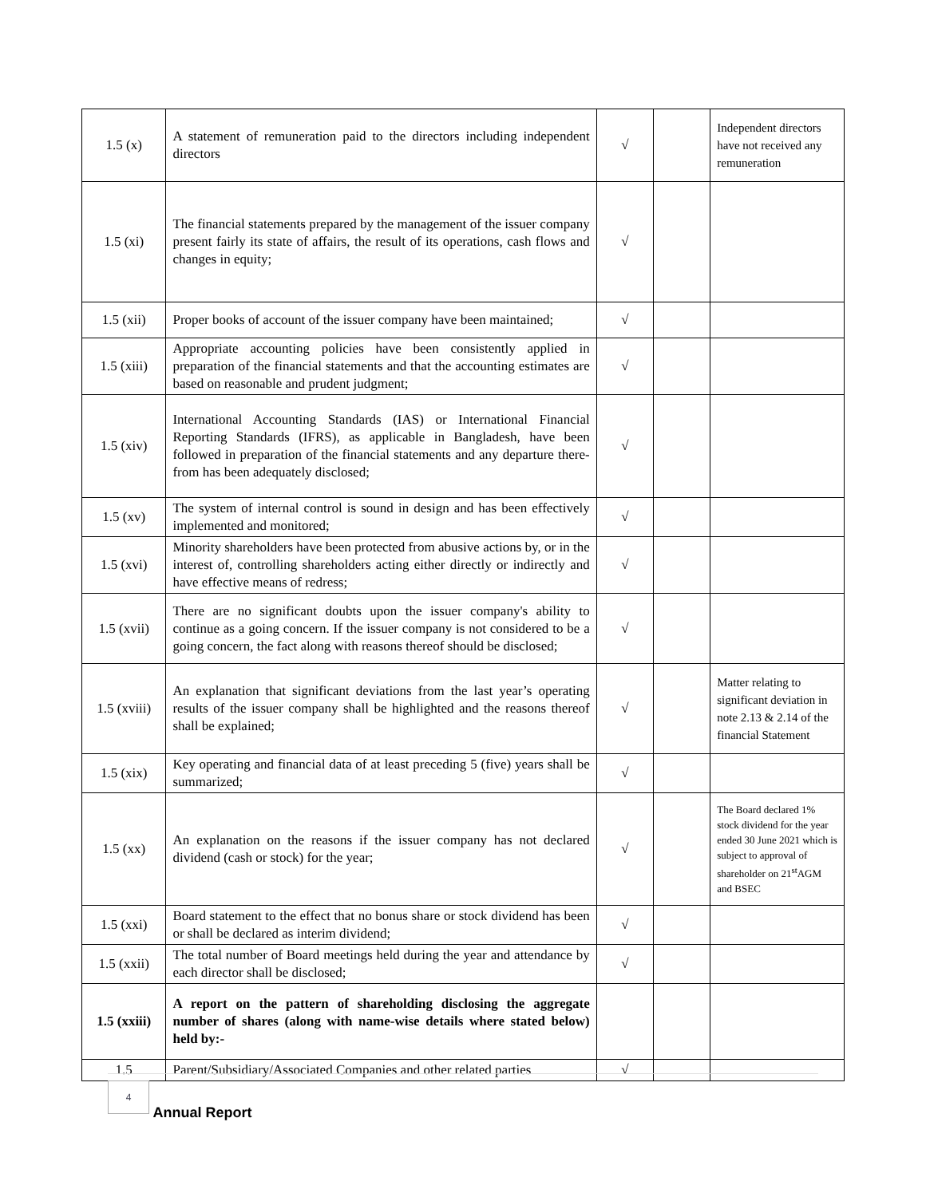| 1.5 (x) | A statement of remuneration paid to the directors including independent directors | √ | | Independent directors have not received any remuneration |
| 1.5 (xi) | The financial statements prepared by the management of the issuer company present fairly its state of affairs, the result of its operations, cash flows and changes in equity; | √ | | |
| 1.5 (xii) | Proper books of account of the issuer company have been maintained; | √ | | |
| 1.5 (xiii) | Appropriate accounting policies have been consistently applied in preparation of the financial statements and that the accounting estimates are based on reasonable and prudent judgment; | √ | | |
| 1.5 (xiv) | International Accounting Standards (IAS) or International Financial Reporting Standards (IFRS), as applicable in Bangladesh, have been followed in preparation of the financial statements and any departure there-from has been adequately disclosed; | √ | | |
| 1.5 (xv) | The system of internal control is sound in design and has been effectively implemented and monitored; | √ | | |
| 1.5 (xvi) | Minority shareholders have been protected from abusive actions by, or in the interest of, controlling shareholders acting either directly or indirectly and have effective means of redress; | √ | | |
| 1.5 (xvii) | There are no significant doubts upon the issuer company's ability to continue as a going concern. If the issuer company is not considered to be a going concern, the fact along with reasons thereof should be disclosed; | √ | | |
| 1.5 (xviii) | An explanation that significant deviations from the last year’s operating results of the issuer company shall be highlighted and the reasons thereof shall be explained; | √ | | Matter relating to significant deviation in note 2.13 & 2.14 of the financial Statement |
| 1.5 (xix) | Key operating and financial data of at least preceding 5 (five) years shall be summarized; | √ | | |
| 1.5 (xx) | An explanation on the reasons if the issuer company has not declared dividend (cash or stock) for the year; | √ | | The Board declared 1% stock dividend for the year ended 30 June 2021 which is subject to approval of shareholder on 21<sup>st</sup>AGM and BSEC |
| 1.5 (xxi) | Board statement to the effect that no bonus share or stock dividend has been or shall be declared as interim dividend; | √ | | |
| 1.5 (xxii) | The total number of Board meetings held during the year and attendance by each director shall be disclosed; | √ | | |
| 1.5 (xxiii) | A report on the pattern of shareholding disclosing the aggregate number of shares (along with name-wise details where stated below) held by:- | | | |
| 1.5 | Parent/Subsidiary/Associated Companies and other related parties | √ | | |
4 Annual Report